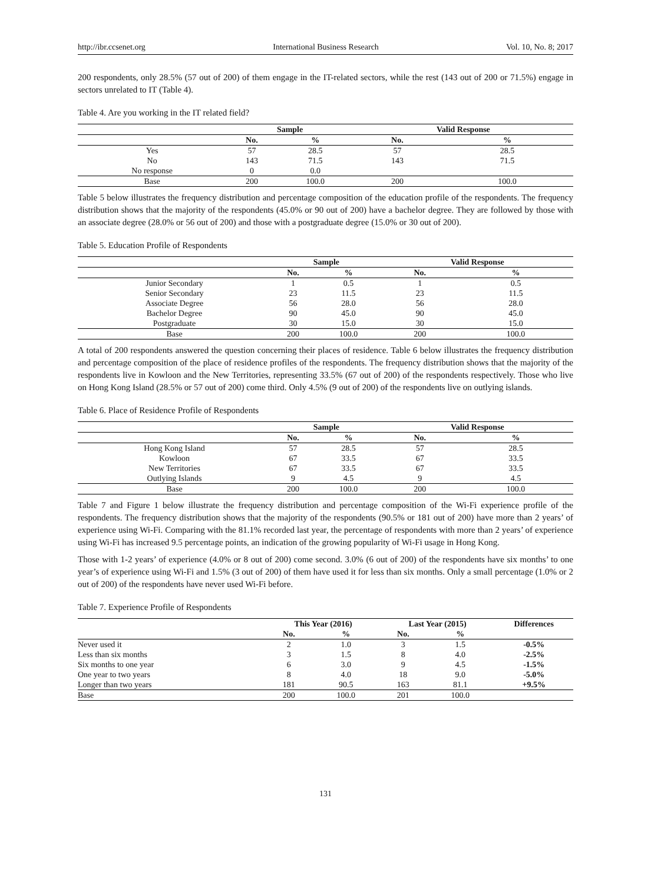http://ibr.ccsenet.org International Business Research Vol. 10, No. 8; 2017
200 respondents, only 28.5% (57 out of 200) of them engage in the IT-related sectors, while the rest (143 out of 200 or 71.5%) engage in sectors unrelated to IT (Table 4).
Table 4. Are you working in the IT related field?
| | Sample | | Valid Response | |
| --- | --- | --- | --- | --- |
| | No. | % | No. | % |
| Yes | 57 | 28.5 | 57 | 28.5 |
| No | 143 | 71.5 | 143 | 71.5 |
| No response | 0 | 0.0 | | |
| Base | 200 | 100.0 | 200 | 100.0 |
Table 5 below illustrates the frequency distribution and percentage composition of the education profile of the respondents. The frequency distribution shows that the majority of the respondents (45.0% or 90 out of 200) have a bachelor degree. They are followed by those with an associate degree (28.0% or 56 out of 200) and those with a postgraduate degree (15.0% or 30 out of 200).
Table 5. Education Profile of Respondents
| | Sample | | Valid Response | |
| --- | --- | --- | --- | --- |
| | No. | % | No. | % |
| Junior Secondary | 1 | 0.5 | 1 | 0.5 |
| Senior Secondary | 23 | 11.5 | 23 | 11.5 |
| Associate Degree | 56 | 28.0 | 56 | 28.0 |
| Bachelor Degree | 90 | 45.0 | 90 | 45.0 |
| Postgraduate | 30 | 15.0 | 30 | 15.0 |
| Base | 200 | 100.0 | 200 | 100.0 |
A total of 200 respondents answered the question concerning their places of residence. Table 6 below illustrates the frequency distribution and percentage composition of the place of residence profiles of the respondents. The frequency distribution shows that the majority of the respondents live in Kowloon and the New Territories, representing 33.5% (67 out of 200) of the respondents respectively. Those who live on Hong Kong Island (28.5% or 57 out of 200) come third. Only 4.5% (9 out of 200) of the respondents live on outlying islands.
Table 6. Place of Residence Profile of Respondents
| | Sample | | Valid Response | |
| --- | --- | --- | --- | --- |
| | No. | % | No. | % |
| Hong Kong Island | 57 | 28.5 | 57 | 28.5 |
| Kowloon | 67 | 33.5 | 67 | 33.5 |
| New Territories | 67 | 33.5 | 67 | 33.5 |
| Outlying Islands | 9 | 4.5 | 9 | 4.5 |
| Base | 200 | 100.0 | 200 | 100.0 |
Table 7 and Figure 1 below illustrate the frequency distribution and percentage composition of the Wi-Fi experience profile of the respondents. The frequency distribution shows that the majority of the respondents (90.5% or 181 out of 200) have more than 2 years’ of experience using Wi-Fi. Comparing with the 81.1% recorded last year, the percentage of respondents with more than 2 years’ of experience using Wi-Fi has increased 9.5 percentage points, an indication of the growing popularity of Wi-Fi usage in Hong Kong.
Those with 1-2 years’ of experience (4.0% or 8 out of 200) come second. 3.0% (6 out of 200) of the respondents have six months’ to one year’s of experience using Wi-Fi and 1.5% (3 out of 200) of them have used it for less than six months. Only a small percentage (1.0% or 2 out of 200) of the respondents have never used Wi-Fi before.
Table 7. Experience Profile of Respondents
| | This Year (2016) | | Last Year (2015) | | Differences |
| --- | --- | --- | --- | --- | --- |
| | No. | % | No. | % | |
| Never used it | 2 | 1.0 | 3 | 1.5 | -0.5% |
| Less than six months | 3 | 1.5 | 8 | 4.0 | -2.5% |
| Six months to one year | 6 | 3.0 | 9 | 4.5 | -1.5% |
| One year to two years | 8 | 4.0 | 18 | 9.0 | -5.0% |
| Longer than two years | 181 | 90.5 | 163 | 81.1 | +9.5% |
| Base | 200 | 100.0 | 201 | 100.0 | |
131